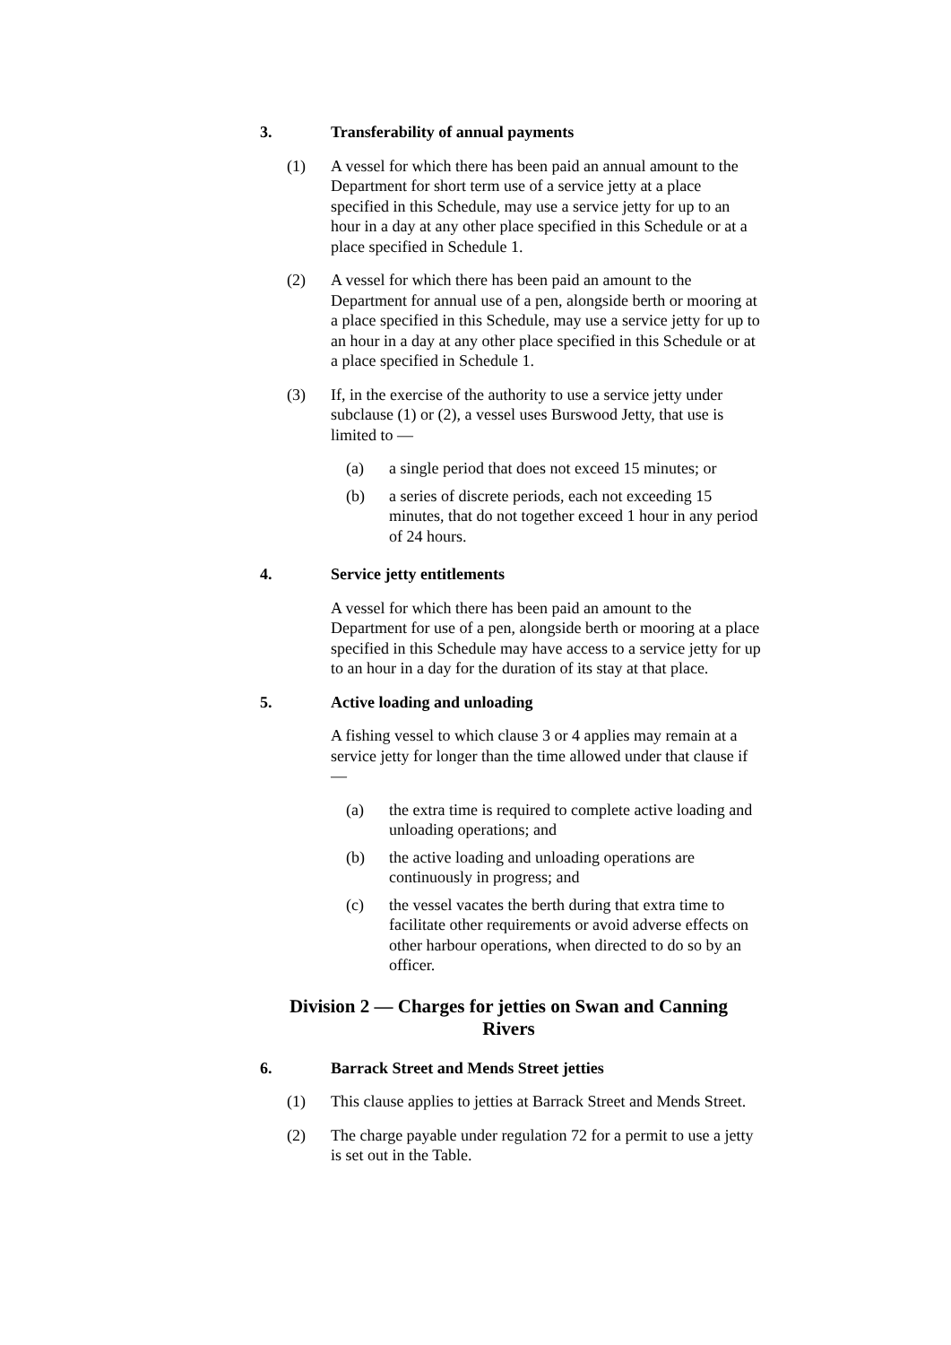3. Transferability of annual payments
(1) A vessel for which there has been paid an annual amount to the Department for short term use of a service jetty at a place specified in this Schedule, may use a service jetty for up to an hour in a day at any other place specified in this Schedule or at a place specified in Schedule 1.
(2) A vessel for which there has been paid an amount to the Department for annual use of a pen, alongside berth or mooring at a place specified in this Schedule, may use a service jetty for up to an hour in a day at any other place specified in this Schedule or at a place specified in Schedule 1.
(3) If, in the exercise of the authority to use a service jetty under subclause (1) or (2), a vessel uses Burswood Jetty, that use is limited to —
(a) a single period that does not exceed 15 minutes; or
(b) a series of discrete periods, each not exceeding 15 minutes, that do not together exceed 1 hour in any period of 24 hours.
4. Service jetty entitlements
A vessel for which there has been paid an amount to the Department for use of a pen, alongside berth or mooring at a place specified in this Schedule may have access to a service jetty for up to an hour in a day for the duration of its stay at that place.
5. Active loading and unloading
A fishing vessel to which clause 3 or 4 applies may remain at a service jetty for longer than the time allowed under that clause if —
(a) the extra time is required to complete active loading and unloading operations; and
(b) the active loading and unloading operations are continuously in progress; and
(c) the vessel vacates the berth during that extra time to facilitate other requirements or avoid adverse effects on other harbour operations, when directed to do so by an officer.
Division 2 — Charges for jetties on Swan and Canning Rivers
6. Barrack Street and Mends Street jetties
(1) This clause applies to jetties at Barrack Street and Mends Street.
(2) The charge payable under regulation 72 for a permit to use a jetty is set out in the Table.